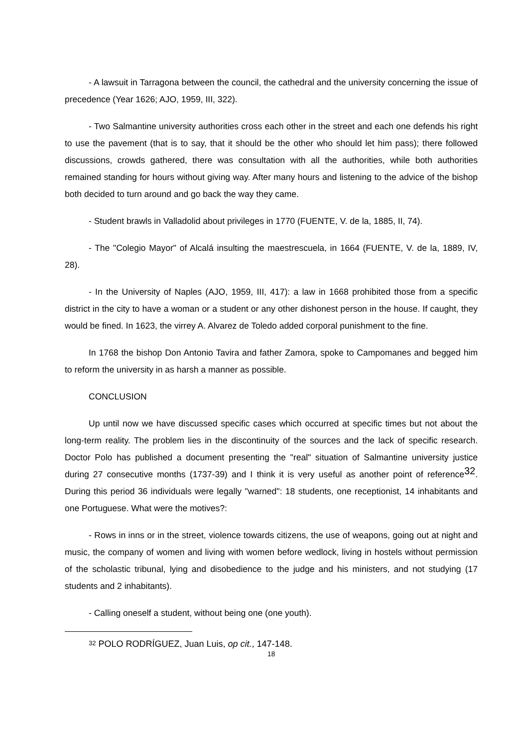- A lawsuit in Tarragona between the council, the cathedral and the university concerning the issue of precedence (Year 1626; AJO, 1959, III, 322).
- Two Salmantine university authorities cross each other in the street and each one defends his right to use the pavement (that is to say, that it should be the other who should let him pass); there followed discussions, crowds gathered, there was consultation with all the authorities, while both authorities remained standing for hours without giving way. After many hours and listening to the advice of the bishop both decided to turn around and go back the way they came.
- Student brawls in Valladolid about privileges in 1770 (FUENTE, V. de la, 1885, II, 74).
- The "Colegio Mayor" of Alcalá insulting the maestrescuela, in 1664 (FUENTE, V. de la, 1889, IV, 28).
- In the University of Naples (AJO, 1959, III, 417): a law in 1668 prohibited those from a specific district in the city to have a woman or a student or any other dishonest person in the house. If caught, they would be fined. In 1623, the virrey A. Alvarez de Toledo added corporal punishment to the fine.
In 1768 the bishop Don Antonio Tavira and father Zamora, spoke to Campomanes and begged him to reform the university in as harsh a manner as possible.
CONCLUSION
Up until now we have discussed specific cases which occurred at specific times but not about the long-term reality. The problem lies in the discontinuity of the sources and the lack of specific research. Doctor Polo has published a document presenting the "real" situation of Salmantine university justice during 27 consecutive months (1737-39) and I think it is very useful as another point of reference<sup>32</sup>. During this period 36 individuals were legally "warned": 18 students, one receptionist, 14 inhabitants and one Portuguese. What were the motives?:
- Rows in inns or in the street, violence towards citizens, the use of weapons, going out at night and music, the company of women and living with women before wedlock, living in hostels without permission of the scholastic tribunal, lying and disobedience to the judge and his ministers, and not studying (17 students and 2 inhabitants).
- Calling oneself a student, without being one (one youth).
<sup>32</sup> POLO RODRÍGUEZ, Juan Luis, op cit., 147-148.
18